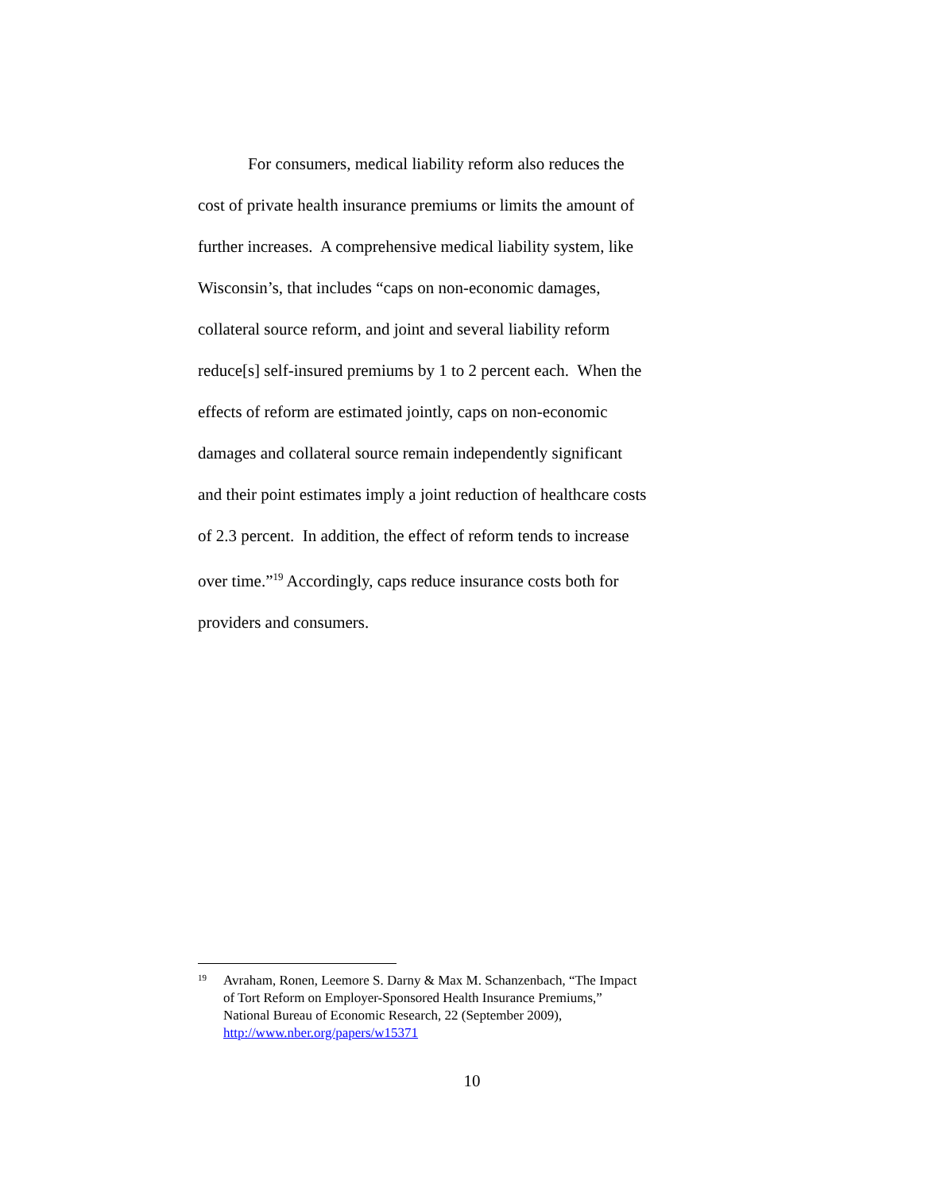For consumers, medical liability reform also reduces the cost of private health insurance premiums or limits the amount of further increases. A comprehensive medical liability system, like Wisconsin’s, that includes “caps on non-economic damages, collateral source reform, and joint and several liability reform reduce[s] self-insured premiums by 1 to 2 percent each. When the effects of reform are estimated jointly, caps on non-economic damages and collateral source remain independently significant and their point estimates imply a joint reduction of healthcare costs of 2.3 percent. In addition, the effect of reform tends to increase over time.”<sup>19</sup> Accordingly, caps reduce insurance costs both for providers and consumers.
19 Avraham, Ronen, Leemore S. Darny & Max M. Schanzenbach, “The Impact of Tort Reform on Employer-Sponsored Health Insurance Premiums,” National Bureau of Economic Research, 22 (September 2009), http://www.nber.org/papers/w15371
10